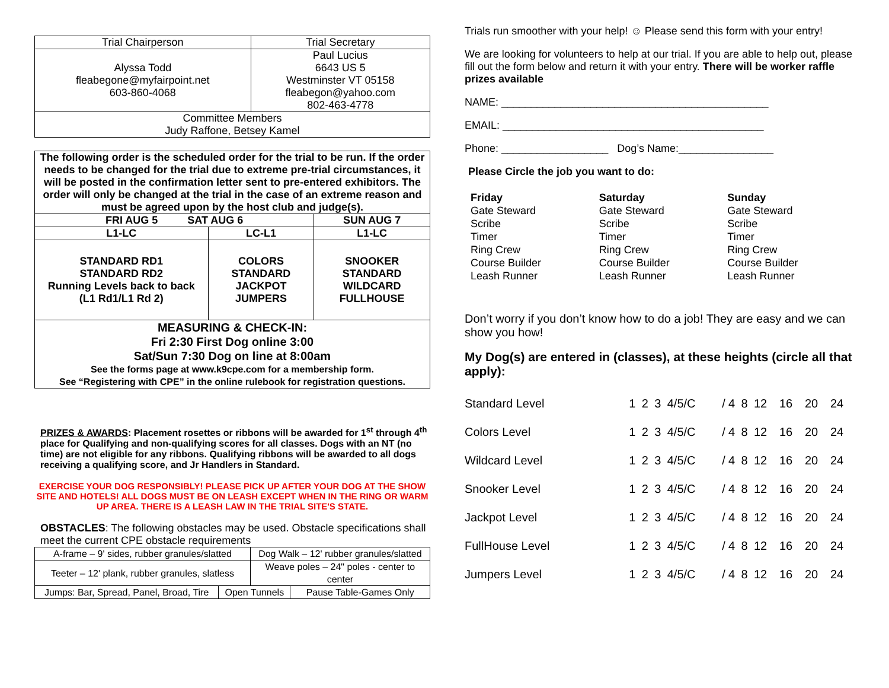| Trial Chairperson | Trial Secretary |
| Alyssa Todd fleabegone@myfairpoint.net 603-860-4068 | Paul Lucius 6643 US 5 Westminster VT 05158 fleabegon@yahoo.com 802-463-4778 |
| Committee Members Judy Raffone, Betsey Kamel | |
| The following order is the scheduled order for the trial to be run. If the order needs to be changed for the trial due to extreme pre-trial circumstances, it will be posted in the confirmation letter sent to pre-entered exhibitors. The order will only be changed at the trial in the case of an extreme reason and must be agreed upon by the host club and judge(s). | | |
| FRI AUG 5 SAT AUG 6 | | SUN AUG 7 |
| L1-LC | LC-L1 | L1-LC |
| STANDARD RD1 STANDARD RD2 Running Levels back to back (L1 Rd1/L1 Rd 2) | COLORS STANDARD JACKPOT JUMPERS | SNOOKER STANDARD WILDCARD FULLHOUSE |
| MEASURING & CHECK-IN: Fri 2:30 First Dog online 3:00 Sat/Sun 7:30 Dog on line at 8:00am See the forms page at www.k9cpe.com for a membership form. See “Registering with CPE” in the online rulebook for registration questions. | | |
PRIZES & AWARDS: Placement rosettes or ribbons will be awarded for 1<sup>st</sup> through 4<sup>th</sup> place for Qualifying and non-qualifying scores for all classes. Dogs with an NT (no time) are not eligible for any ribbons. Qualifying ribbons will be awarded to all dogs receiving a qualifying score, and Jr Handlers in Standard.
EXERCISE YOUR DOG RESPONSIBLY! PLEASE PICK UP AFTER YOUR DOG AT THE SHOW SITE AND HOTELS! ALL DOGS MUST BE ON LEASH EXCEPT WHEN IN THE RING OR WARM UP AREA. THERE IS A LEASH LAW IN THE TRIAL SITE'S STATE.
OBSTACLES: The following obstacles may be used. Obstacle specifications shall meet the current CPE obstacle requirements
| A-frame – 9' sides, rubber granules/slatted | | Dog Walk – 12' rubber granules/slatted | |
| Teeter – 12' plank, rubber granules, slatless | | Weave poles – 24" poles - center to center | |
| Jumps: Bar, Spread, Panel, Broad, Tire | Open Tunnels | | Pause Table-Games Only |
Trials run smoother with your help! ☺ Please send this form with your entry!
We are looking for volunteers to help at our trial. If you are able to help out, please fill out the form below and return it with your entry. There will be worker raffle prizes available
NAME: _____________________________________________
EMAIL: ____________________________________________
Phone: __________________ Dog’s Name:________________
Please Circle the job you want to do:
Friday
Gate Steward
Scribe
Timer
Ring Crew
Course Builder
Leash Runner
Saturday
Gate Steward
Scribe
Timer
Ring Crew
Course Builder
Leash Runner
Sunday
Gate Steward
Scribe
Timer
Ring Crew
Course Builder
Leash Runner
Don’t worry if you don’t know how to do a job! They are easy and we can show you how!
My Dog(s) are entered in (classes), at these heights (circle all that apply):
| Standard Level | 1 | 2 | 3 | 4/5/C | / | 4 | 8 | 12 | 16 | 20 | 24 |
| Colors Level | 1 | 2 | 3 | 4/5/C | / | 4 | 8 | 12 | 16 | 20 | 24 |
| Wildcard Level | 1 | 2 | 3 | 4/5/C | / | 4 | 8 | 12 | 16 | 20 | 24 |
| Snooker Level | 1 | 2 | 3 | 4/5/C | / | 4 | 8 | 12 | 16 | 20 | 24 |
| Jackpot Level | 1 | 2 | 3 | 4/5/C | / | 4 | 8 | 12 | 16 | 20 | 24 |
| FullHouse Level | 1 | 2 | 3 | 4/5/C | / | 4 | 8 | 12 | 16 | 20 | 24 |
| Jumpers Level | 1 | 2 | 3 | 4/5/C | / | 4 | 8 | 12 | 16 | 20 | 24 |